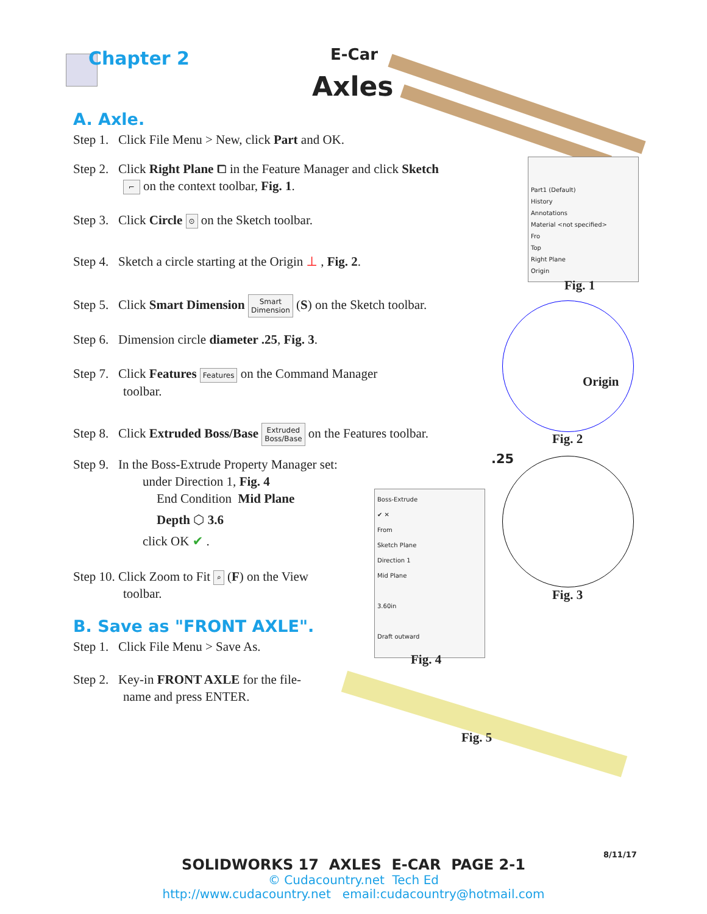Chapter 2 E-Car
Axles
A. Axle.
Step 1. Click File Menu > New, click Part and OK.
Step 2. Click Right Plane ⧠ in the Feature Manager and click Sketch
⌐ on the context toolbar, Fig. 1.
Step 3. Click Circle ⊙ on the Sketch toolbar.
Step 4. Sketch a circle starting at the Origin ⊥ , Fig. 2.
Step 5. Click Smart Dimension Smart
Dimension (S) on the Sketch toolbar.
Step 6. Dimension circle diameter .25, Fig. 3.
Step 7. Click Features Features on the Command Manager
toolbar.
Step 8. Click Extruded Boss/Base Extruded
Boss/Base on the Features toolbar.
Step 9. In the Boss-Extrude Property Manager set:
under Direction 1, Fig. 4
End Condition Mid Plane
Depth ⬡ 3.6
click OK ✔ .
Step 10. Click Zoom to Fit ⌕ (F) on the View
toolbar.
B. Save as "FRONT AXLE".
Step 1. Click File Menu > Save As.
Step 2. Key-in FRONT AXLE for the file-
name and press ENTER.
Part1 (Default)
History
Annotations
Material <not specified>
Fro
Top
Right Plane
Origin
Fig. 1
Origin
Fig. 2
.25
Fig. 3
Boss-Extrude
✔ ✕
From
Sketch Plane
Direction 1
Mid Plane
3.60in
Draft outward
Fig. 4
Fig. 5
8/11/17
SOLIDWORKS 17 AXLES E-CAR PAGE 2-1
© Cudacountry.net Tech Ed
http://www.cudacountry.net email:cudacountry@hotmail.com